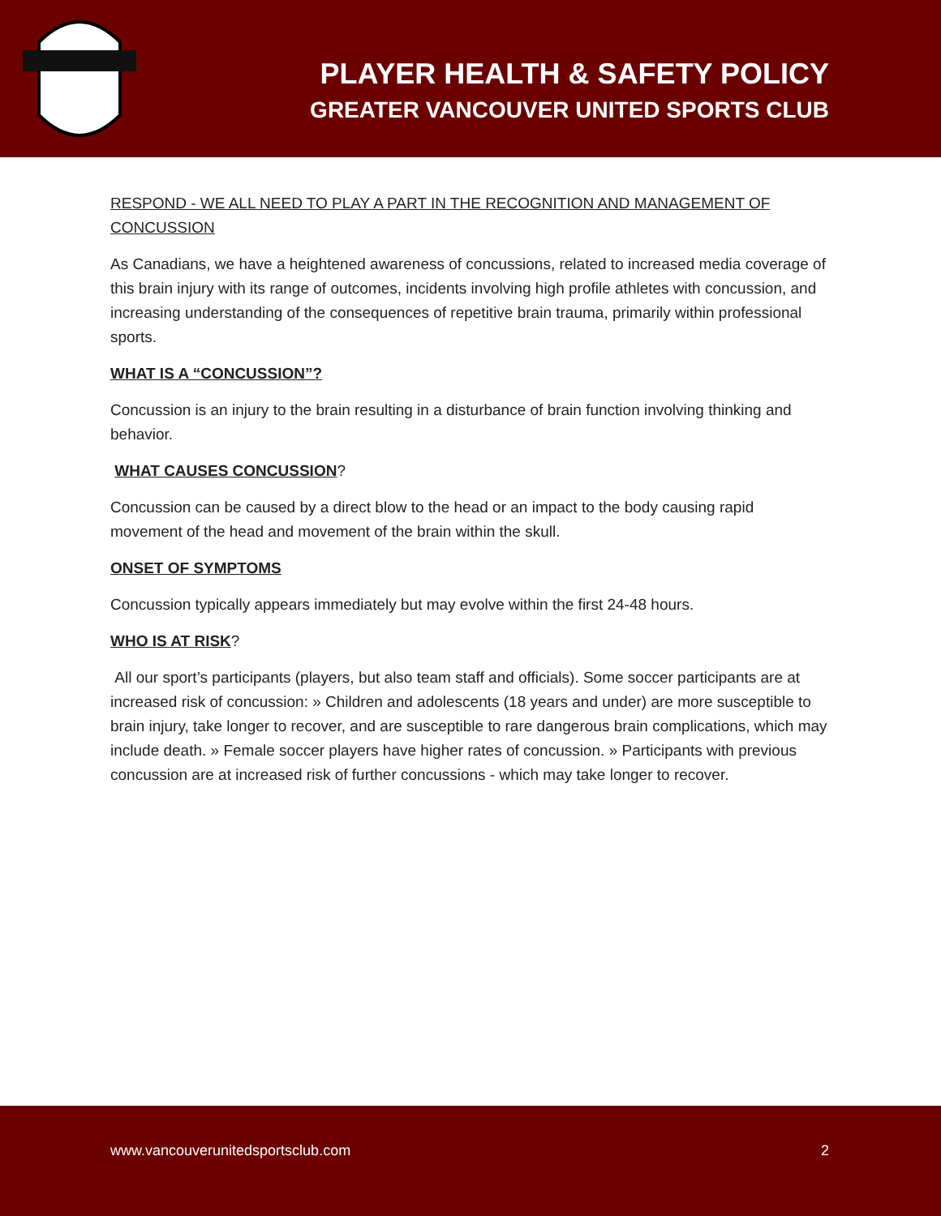PLAYER HEALTH & SAFETY POLICY
GREATER VANCOUVER UNITED SPORTS CLUB
RESPOND - WE ALL NEED TO PLAY A PART IN THE RECOGNITION AND MANAGEMENT OF CONCUSSION
As Canadians, we have a heightened awareness of concussions, related to increased media coverage of this brain injury with its range of outcomes, incidents involving high profile athletes with concussion, and increasing understanding of the consequences of repetitive brain trauma, primarily within professional sports.
WHAT IS A “CONCUSSION”?
Concussion is an injury to the brain resulting in a disturbance of brain function involving thinking and behavior.
WHAT CAUSES CONCUSSION?
Concussion can be caused by a direct blow to the head or an impact to the body causing rapid movement of the head and movement of the brain within the skull.
ONSET OF SYMPTOMS
Concussion typically appears immediately but may evolve within the first 24-48 hours.
WHO IS AT RISK?
All our sport’s participants (players, but also team staff and officials). Some soccer participants are at increased risk of concussion: » Children and adolescents (18 years and under) are more susceptible to brain injury, take longer to recover, and are susceptible to rare dangerous brain complications, which may include death. » Female soccer players have higher rates of concussion. » Participants with previous concussion are at increased risk of further concussions - which may take longer to recover.
www.vancouverunitedsportsclub.com 2